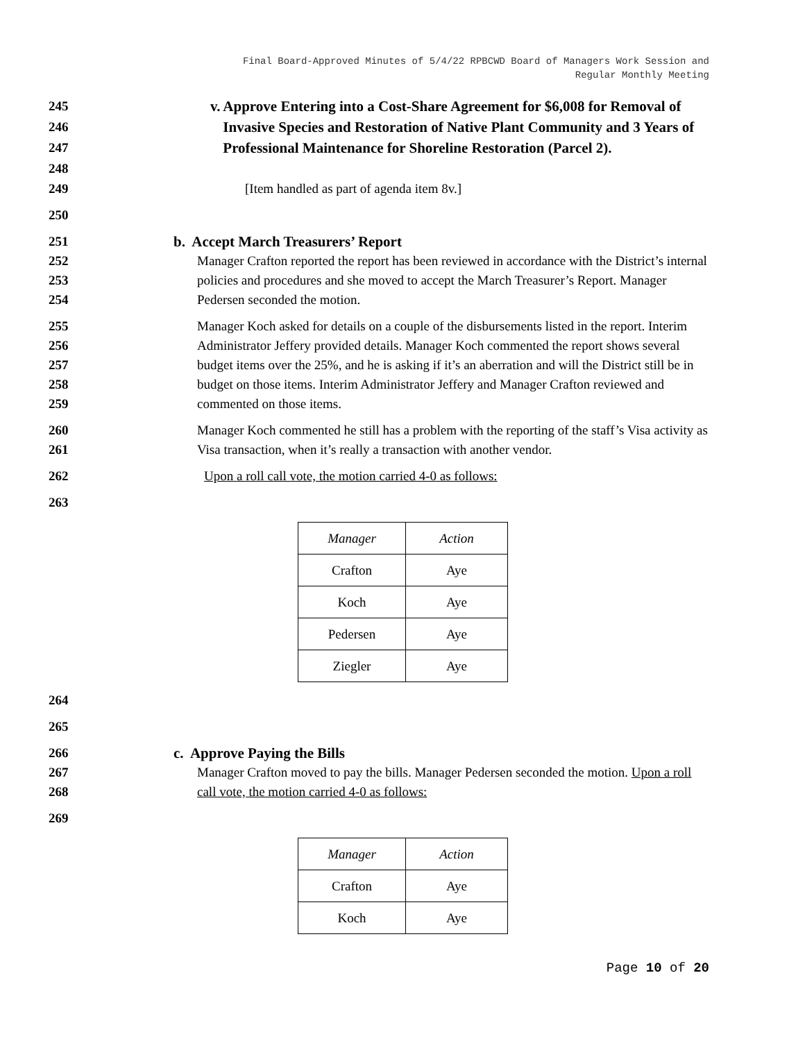Final Board-Approved Minutes of 5/4/22 RPBCWD Board of Managers Work Session and
Regular Monthly Meeting
245
246
247
248
v. Approve Entering into a Cost-Share Agreement for $6,008 for Removal of Invasive Species and Restoration of Native Plant Community and 3 Years of Professional Maintenance for Shoreline Restoration (Parcel 2).
249 [Item handled as part of agenda item 8v.]
250
251 b. Accept March Treasurers’ Report
252
253
254
Manager Crafton reported the report has been reviewed in accordance with the District’s internal policies and procedures and she moved to accept the March Treasurer’s Report. Manager Pedersen seconded the motion.
255
256
257
258
259
Manager Koch asked for details on a couple of the disbursements listed in the report. Interim Administrator Jeffery provided details. Manager Koch commented the report shows several budget items over the 25%, and he is asking if it’s an aberration and will the District still be in budget on those items. Interim Administrator Jeffery and Manager Crafton reviewed and commented on those items.
260
261
Manager Koch commented he still has a problem with the reporting of the staff’s Visa activity as Visa transaction, when it’s really a transaction with another vendor.
262 Upon a roll call vote, the motion carried 4-0 as follows:
263
| Manager | Action |
| Crafton | Aye |
| Koch | Aye |
| Pedersen | Aye |
| Ziegler | Aye |
264
265
266 c. Approve Paying the Bills
267
268
Manager Crafton moved to pay the bills. Manager Pedersen seconded the motion. Upon a roll call vote, the motion carried 4-0 as follows:
269
| Manager | Action |
| Crafton | Aye |
| Koch | Aye |
Page 10 of 20